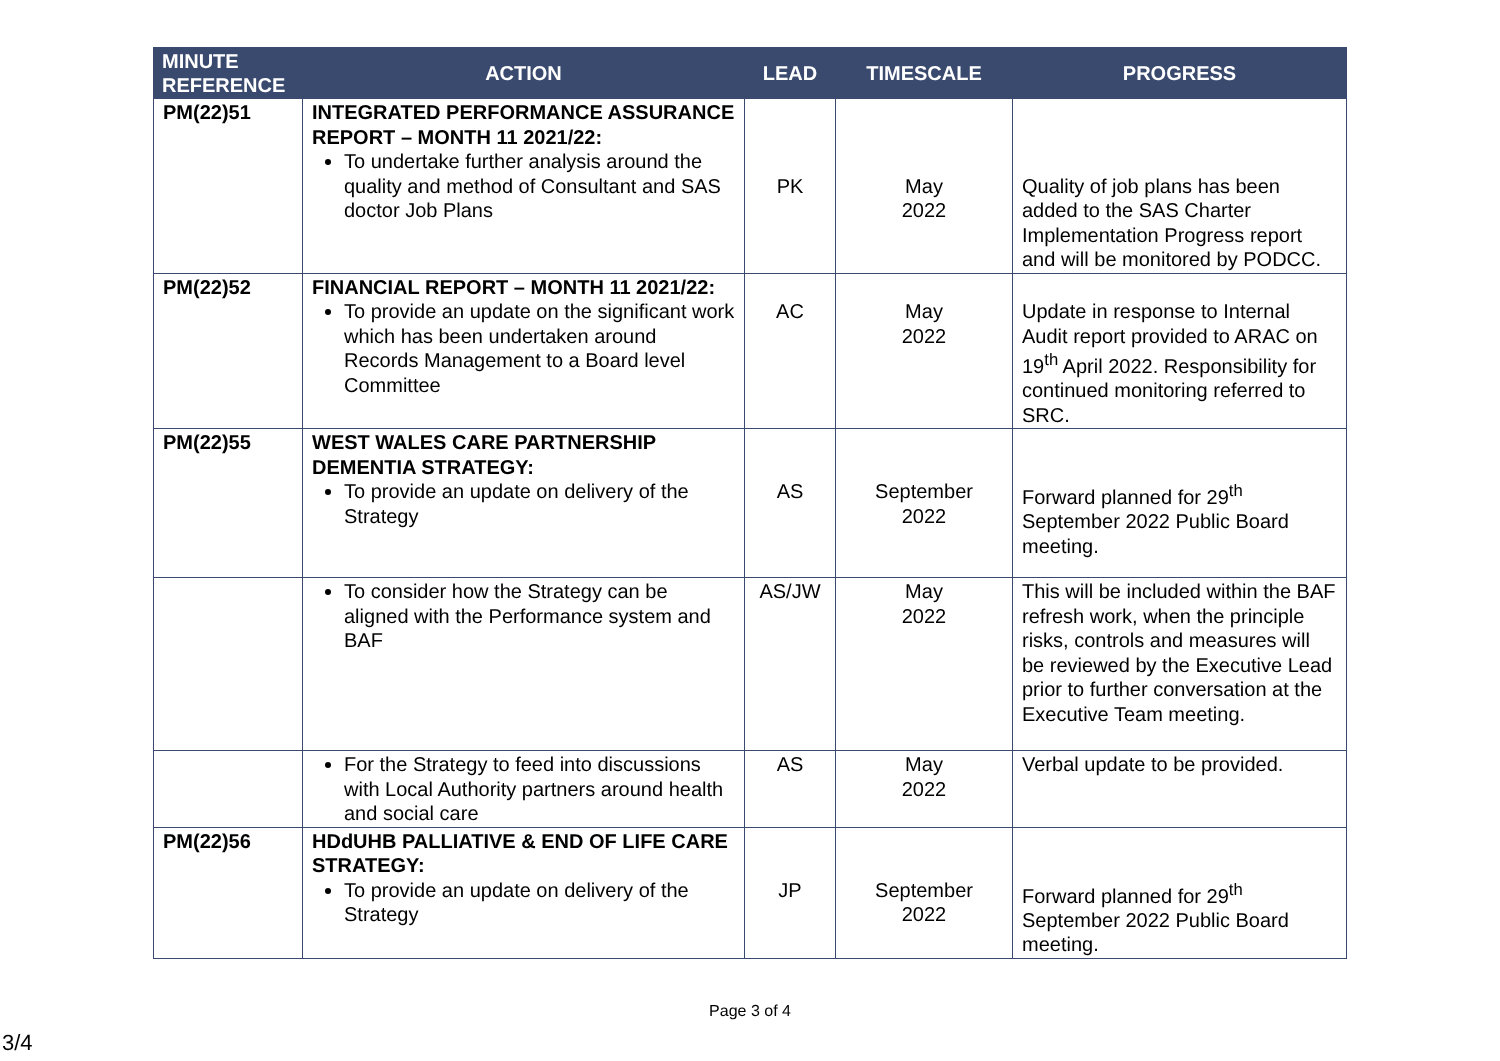| MINUTE REFERENCE | ACTION | LEAD | TIMESCALE | PROGRESS |
| --- | --- | --- | --- | --- |
| PM(22)51 | INTEGRATED PERFORMANCE ASSURANCE REPORT – MONTH 11 2021/22: To undertake further analysis around the quality and method of Consultant and SAS doctor Job Plans | PK | May 2022 | Quality of job plans has been added to the SAS Charter Implementation Progress report and will be monitored by PODCC. |
| PM(22)52 | FINANCIAL REPORT – MONTH 11 2021/22: To provide an update on the significant work which has been undertaken around Records Management to a Board level Committee | AC | May 2022 | Update in response to Internal Audit report provided to ARAC on 19<sup>th</sup> April 2022. Responsibility for continued monitoring referred to SRC. |
| PM(22)55 | WEST WALES CARE PARTNERSHIP DEMENTIA STRATEGY: To provide an update on delivery of the Strategy | AS | September 2022 | Forward planned for 29<sup>th</sup> September 2022 Public Board meeting. |
| | To consider how the Strategy can be aligned with the Performance system and BAF | AS/JW | May 2022 | This will be included within the BAF refresh work, when the principle risks, controls and measures will be reviewed by the Executive Lead prior to further conversation at the Executive Team meeting. |
| | For the Strategy to feed into discussions with Local Authority partners around health and social care | AS | May 2022 | Verbal update to be provided. |
| PM(22)56 | HDdUHB PALLIATIVE & END OF LIFE CARE STRATEGY: To provide an update on delivery of the Strategy | JP | September 2022 | Forward planned for 29<sup>th</sup> September 2022 Public Board meeting. |
Page 3 of 4
3/4